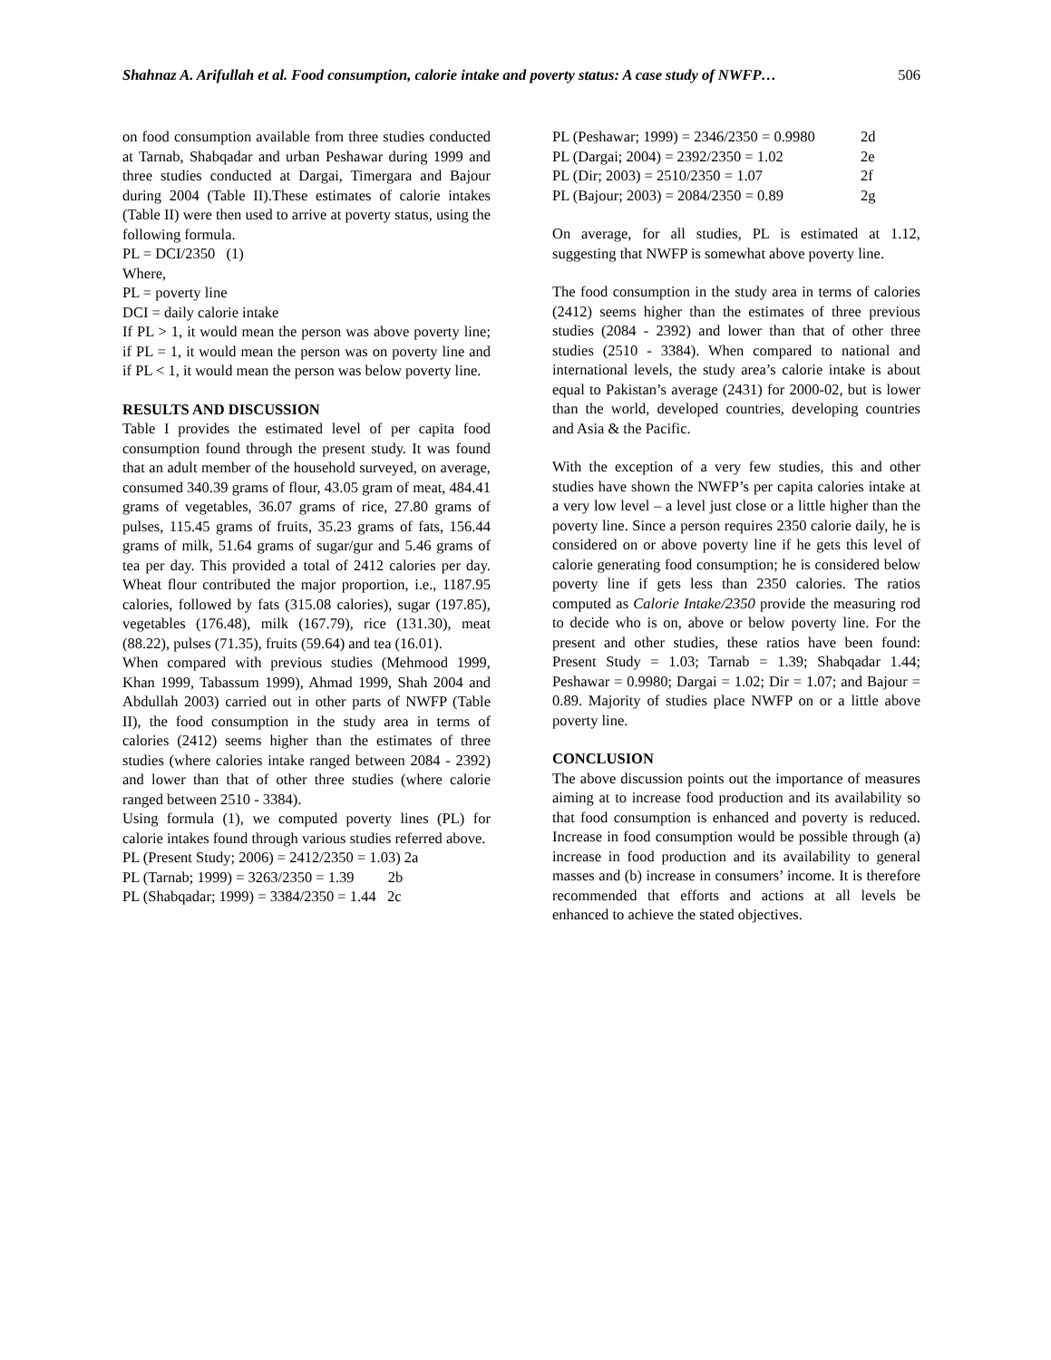Shahnaz A. Arifullah et al. Food consumption, calorie intake and poverty status: A case study of NWFP… 506
on food consumption available from three studies conducted at Tarnab, Shabqadar and urban Peshawar during 1999 and three studies conducted at Dargai, Timergara and Bajour during 2004 (Table II).These estimates of calorie intakes (Table II) were then used to arrive at poverty status, using the following formula.
PL = DCI/2350 (1)
Where,
PL = poverty line
DCI = daily calorie intake
If PL > 1, it would mean the person was above poverty line; if PL = 1, it would mean the person was on poverty line and if PL < 1, it would mean the person was below poverty line.
RESULTS AND DISCUSSION
Table I provides the estimated level of per capita food consumption found through the present study. It was found that an adult member of the household surveyed, on average, consumed 340.39 grams of flour, 43.05 gram of meat, 484.41 grams of vegetables, 36.07 grams of rice, 27.80 grams of pulses, 115.45 grams of fruits, 35.23 grams of fats, 156.44 grams of milk, 51.64 grams of sugar/gur and 5.46 grams of tea per day. This provided a total of 2412 calories per day. Wheat flour contributed the major proportion, i.e., 1187.95 calories, followed by fats (315.08 calories), sugar (197.85), vegetables (176.48), milk (167.79), rice (131.30), meat (88.22), pulses (71.35), fruits (59.64) and tea (16.01).
When compared with previous studies (Mehmood 1999, Khan 1999, Tabassum 1999), Ahmad 1999, Shah 2004 and Abdullah 2003) carried out in other parts of NWFP (Table II), the food consumption in the study area in terms of calories (2412) seems higher than the estimates of three studies (where calories intake ranged between 2084 - 2392) and lower than that of other three studies (where calorie ranged between 2510 - 3384).
Using formula (1), we computed poverty lines (PL) for calorie intakes found through various studies referred above.
PL (Present Study; 2006) = 2412/2350 = 1.03) 2a
PL (Tarnab; 1999) = 3263/2350 = 1.39 2b
PL (Shabqadar; 1999) = 3384/2350 = 1.44 2c
PL (Peshawar; 1999) = 2346/2350 = 0.9980 2d
PL (Dargai; 2004) = 2392/2350 = 1.02 2e
PL (Dir; 2003) = 2510/2350 = 1.07 2f
PL (Bajour; 2003) = 2084/2350 = 0.89 2g
On average, for all studies, PL is estimated at 1.12, suggesting that NWFP is somewhat above poverty line.
The food consumption in the study area in terms of calories (2412) seems higher than the estimates of three previous studies (2084 - 2392) and lower than that of other three studies (2510 - 3384). When compared to national and international levels, the study area’s calorie intake is about equal to Pakistan’s average (2431) for 2000-02, but is lower than the world, developed countries, developing countries and Asia & the Pacific.
With the exception of a very few studies, this and other studies have shown the NWFP’s per capita calories intake at a very low level – a level just close or a little higher than the poverty line. Since a person requires 2350 calorie daily, he is considered on or above poverty line if he gets this level of calorie generating food consumption; he is considered below poverty line if gets less than 2350 calories. The ratios computed as Calorie Intake/2350 provide the measuring rod to decide who is on, above or below poverty line. For the present and other studies, these ratios have been found: Present Study = 1.03; Tarnab = 1.39; Shabqadar 1.44; Peshawar = 0.9980; Dargai = 1.02; Dir = 1.07; and Bajour = 0.89. Majority of studies place NWFP on or a little above poverty line.
CONCLUSION
The above discussion points out the importance of measures aiming at to increase food production and its availability so that food consumption is enhanced and poverty is reduced. Increase in food consumption would be possible through (a) increase in food production and its availability to general masses and (b) increase in consumers’ income. It is therefore recommended that efforts and actions at all levels be enhanced to achieve the stated objectives.